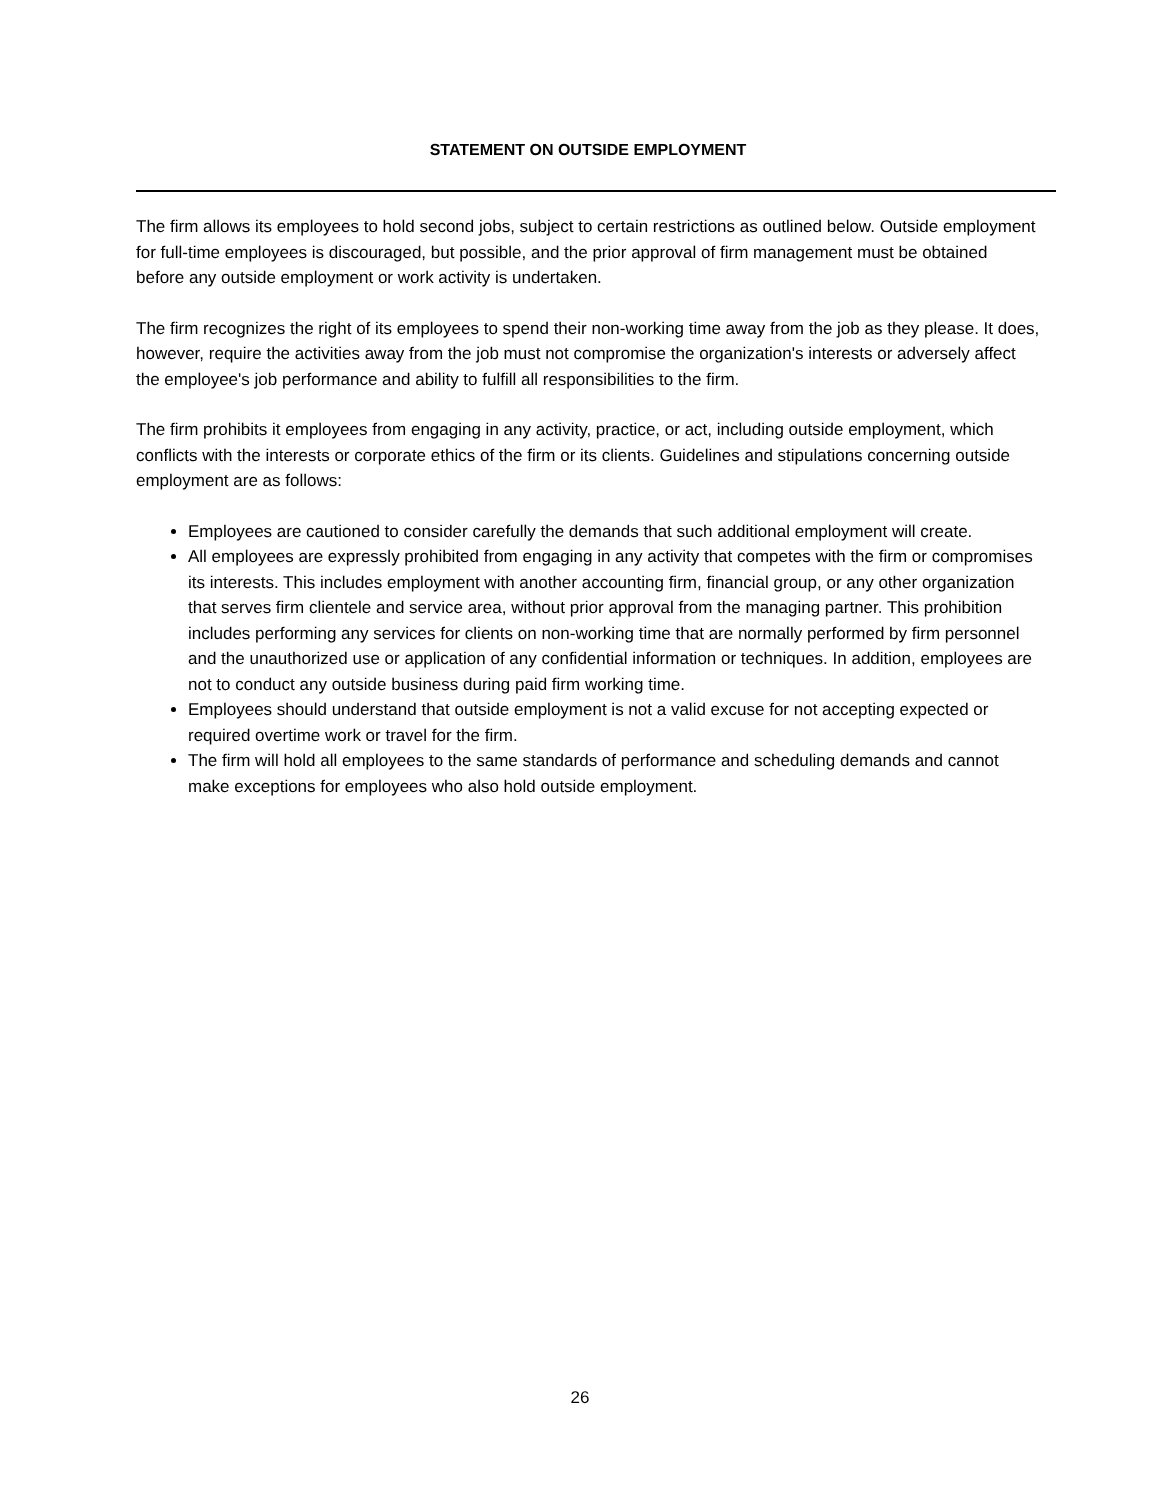STATEMENT ON OUTSIDE EMPLOYMENT
The firm allows its employees to hold second jobs, subject to certain restrictions as outlined below. Outside employment for full-time employees is discouraged, but possible, and the prior approval of firm management must be obtained before any outside employment or work activity is undertaken.
The firm recognizes the right of its employees to spend their non-working time away from the job as they please. It does, however, require the activities away from the job must not compromise the organization's interests or adversely affect the employee's job performance and ability to fulfill all responsibilities to the firm.
The firm prohibits it employees from engaging in any activity, practice, or act, including outside employment, which conflicts with the interests or corporate ethics of the firm or its clients. Guidelines and stipulations concerning outside employment are as follows:
Employees are cautioned to consider carefully the demands that such additional employment will create.
All employees are expressly prohibited from engaging in any activity that competes with the firm or compromises its interests. This includes employment with another accounting firm, financial group, or any other organization that serves firm clientele and service area, without prior approval from the managing partner. This prohibition includes performing any services for clients on non-working time that are normally performed by firm personnel and the unauthorized use or application of any confidential information or techniques. In addition, employees are not to conduct any outside business during paid firm working time.
Employees should understand that outside employment is not a valid excuse for not accepting expected or required overtime work or travel for the firm.
The firm will hold all employees to the same standards of performance and scheduling demands and cannot make exceptions for employees who also hold outside employment.
26